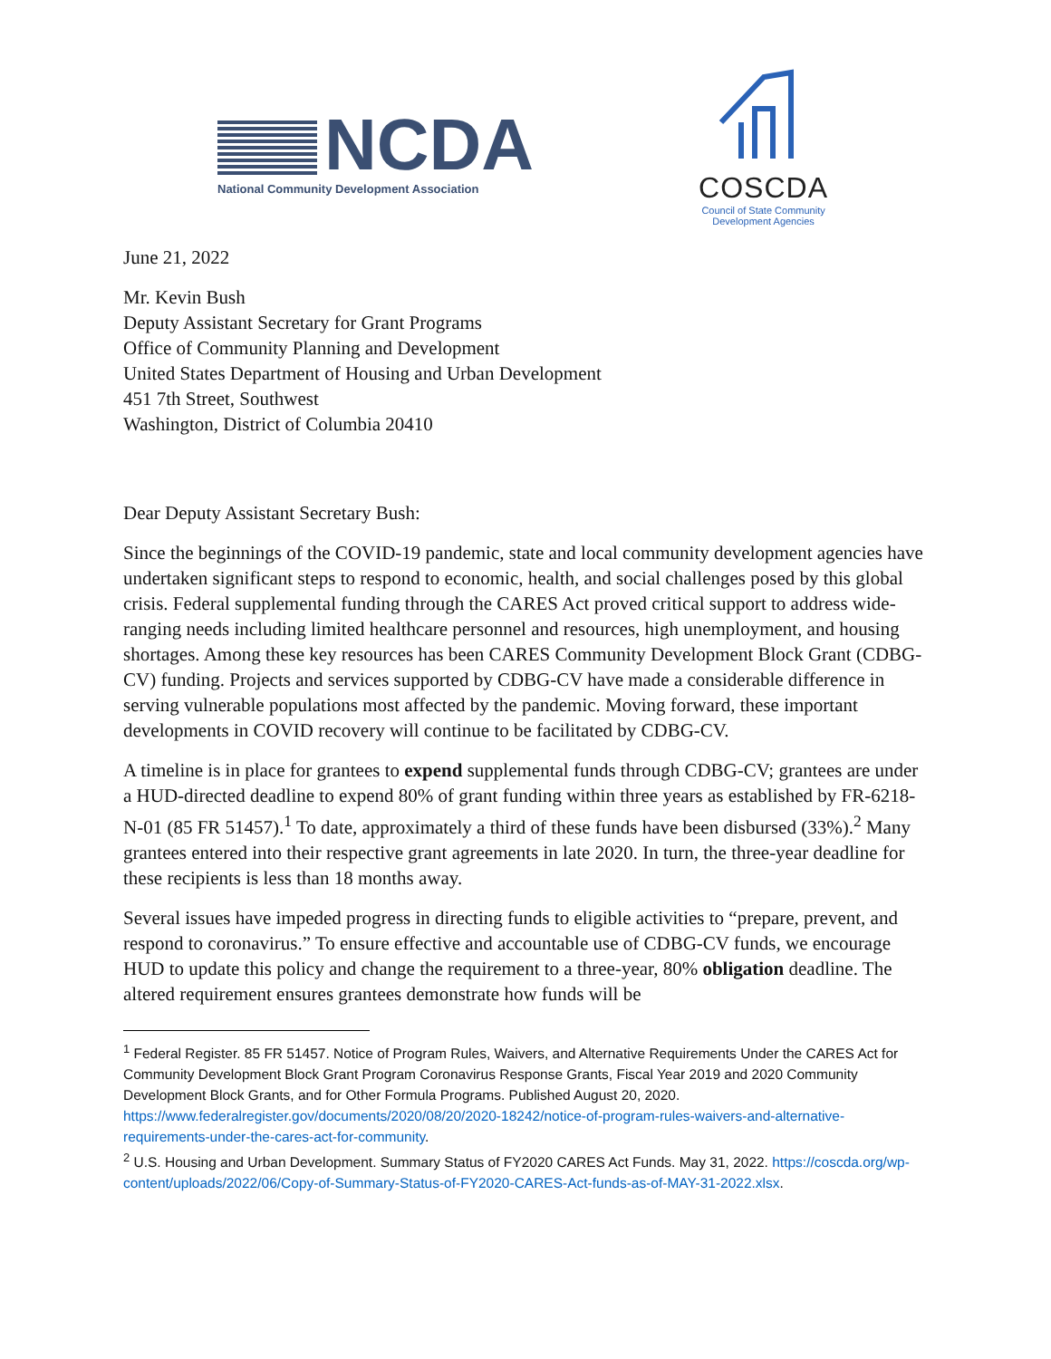NCDA
National Community Development Association
COSCDA
Council of State Community
Development Agencies
June 21, 2022
Mr. Kevin Bush
Deputy Assistant Secretary for Grant Programs
Office of Community Planning and Development
United States Department of Housing and Urban Development
451 7th Street, Southwest
Washington, District of Columbia 20410
Dear Deputy Assistant Secretary Bush:
Since the beginnings of the COVID-19 pandemic, state and local community development agencies have undertaken significant steps to respond to economic, health, and social challenges posed by this global crisis. Federal supplemental funding through the CARES Act proved critical support to address wide-ranging needs including limited healthcare personnel and resources, high unemployment, and housing shortages. Among these key resources has been CARES Community Development Block Grant (CDBG-CV) funding. Projects and services supported by CDBG-CV have made a considerable difference in serving vulnerable populations most affected by the pandemic. Moving forward, these important developments in COVID recovery will continue to be facilitated by CDBG-CV.
A timeline is in place for grantees to expend supplemental funds through CDBG-CV; grantees are under a HUD-directed deadline to expend 80% of grant funding within three years as established by FR-6218-N-01 (85 FR 51457).<sup>1</sup> To date, approximately a third of these funds have been disbursed (33%).<sup>2</sup> Many grantees entered into their respective grant agreements in late 2020. In turn, the three-year deadline for these recipients is less than 18 months away.
Several issues have impeded progress in directing funds to eligible activities to “prepare, prevent, and respond to coronavirus.” To ensure effective and accountable use of CDBG-CV funds, we encourage HUD to update this policy and change the requirement to a three-year, 80% obligation deadline. The altered requirement ensures grantees demonstrate how funds will be
<sup>1</sup> Federal Register. 85 FR 51457. Notice of Program Rules, Waivers, and Alternative Requirements Under the CARES Act for Community Development Block Grant Program Coronavirus Response Grants, Fiscal Year 2019 and 2020 Community Development Block Grants, and for Other Formula Programs. Published August 20, 2020. https://www.federalregister.gov/documents/2020/08/20/2020-18242/notice-of-program-rules-waivers-and-alternative-requirements-under-the-cares-act-for-community.
<sup>2</sup> U.S. Housing and Urban Development. Summary Status of FY2020 CARES Act Funds. May 31, 2022. https://coscda.org/wp-content/uploads/2022/06/Copy-of-Summary-Status-of-FY2020-CARES-Act-funds-as-of-MAY-31-2022.xlsx.